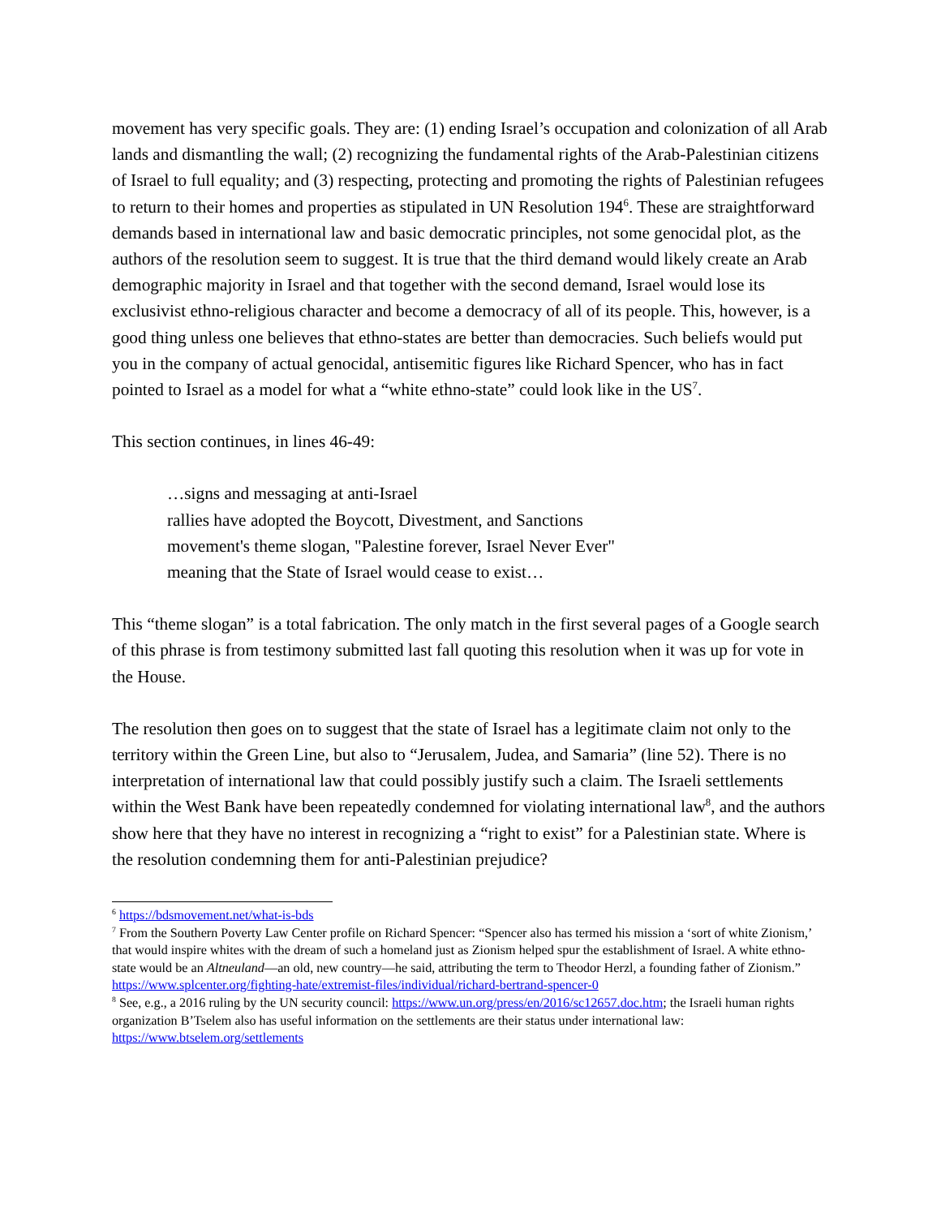movement has very specific goals. They are: (1) ending Israel’s occupation and colonization of all Arab lands and dismantling the wall; (2) recognizing the fundamental rights of the Arab-Palestinian citizens of Israel to full equality; and (3) respecting, protecting and promoting the rights of Palestinian refugees to return to their homes and properties as stipulated in UN Resolution 194<sup>6</sup>. These are straightforward demands based in international law and basic democratic principles, not some genocidal plot, as the authors of the resolution seem to suggest. It is true that the third demand would likely create an Arab demographic majority in Israel and that together with the second demand, Israel would lose its exclusivist ethno-religious character and become a democracy of all of its people. This, however, is a good thing unless one believes that ethno-states are better than democracies. Such beliefs would put you in the company of actual genocidal, antisemitic figures like Richard Spencer, who has in fact pointed to Israel as a model for what a “white ethno-state” could look like in the US<sup>7</sup>.
This section continues, in lines 46-49:
…signs and messaging at anti-Israel
rallies have adopted the Boycott, Divestment, and Sanctions
movement's theme slogan, "Palestine forever, Israel Never Ever"
meaning that the State of Israel would cease to exist…
This “theme slogan” is a total fabrication. The only match in the first several pages of a Google search of this phrase is from testimony submitted last fall quoting this resolution when it was up for vote in the House.
The resolution then goes on to suggest that the state of Israel has a legitimate claim not only to the territory within the Green Line, but also to “Jerusalem, Judea, and Samaria” (line 52). There is no interpretation of international law that could possibly justify such a claim. The Israeli settlements within the West Bank have been repeatedly condemned for violating international law<sup>8</sup>, and the authors show here that they have no interest in recognizing a “right to exist” for a Palestinian state. Where is the resolution condemning them for anti-Palestinian prejudice?
<sup>6</sup> https://bdsmovement.net/what-is-bds
<sup>7</sup> From the Southern Poverty Law Center profile on Richard Spencer: “Spencer also has termed his mission a ‘sort of white Zionism,’ that would inspire whites with the dream of such a homeland just as Zionism helped spur the establishment of Israel. A white ethno-state would be an Altneuland—an old, new country—he said, attributing the term to Theodor Herzl, a founding father of Zionism.” https://www.splcenter.org/fighting-hate/extremist-files/individual/richard-bertrand-spencer-0
<sup>8</sup> See, e.g., a 2016 ruling by the UN security council: https://www.un.org/press/en/2016/sc12657.doc.htm; the Israeli human rights organization B’Tselem also has useful information on the settlements are their status under international law: https://www.btselem.org/settlements